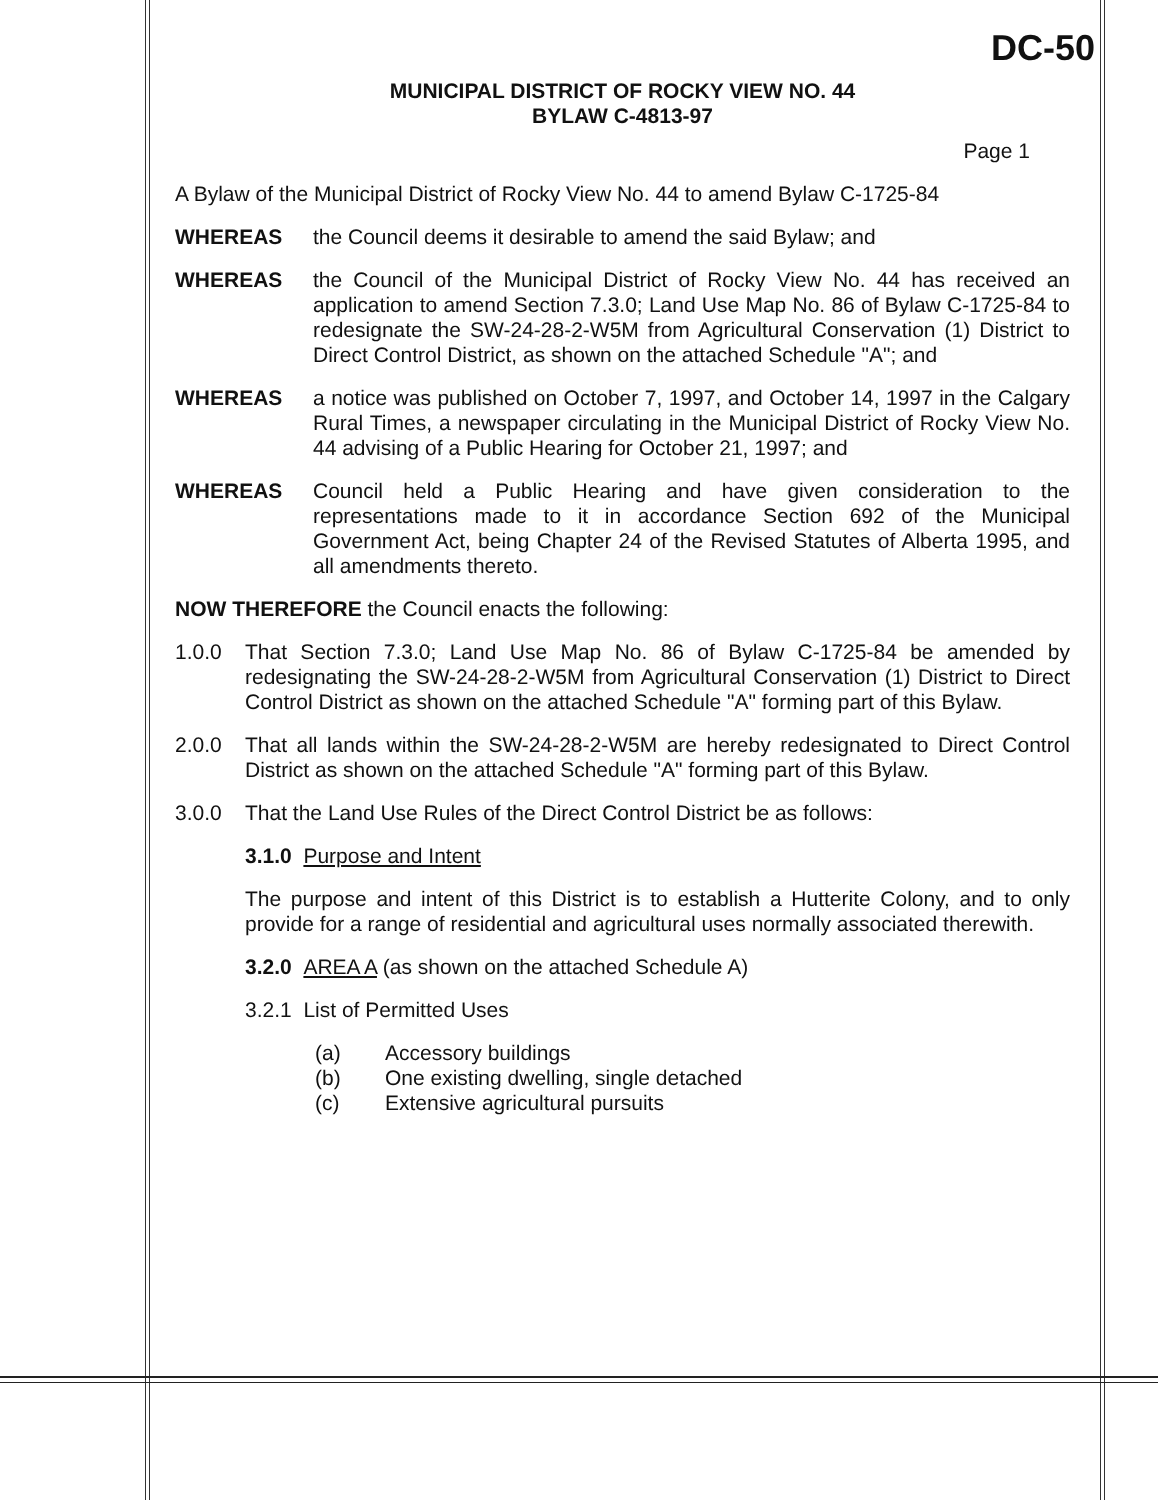DC-50
MUNICIPAL DISTRICT OF ROCKY VIEW NO. 44
BYLAW C-4813-97
Page 1
A Bylaw of the Municipal District of Rocky View No. 44 to amend Bylaw C-1725-84
WHEREAS the Council deems it desirable to amend the said Bylaw; and
WHEREAS the Council of the Municipal District of Rocky View No. 44 has received an application to amend Section 7.3.0; Land Use Map No. 86 of Bylaw C-1725-84 to redesignate the SW-24-28-2-W5M from Agricultural Conservation (1) District to Direct Control District, as shown on the attached Schedule "A"; and
WHEREAS a notice was published on October 7, 1997, and October 14, 1997 in the Calgary Rural Times, a newspaper circulating in the Municipal District of Rocky View No. 44 advising of a Public Hearing for October 21, 1997; and
WHEREAS Council held a Public Hearing and have given consideration to the representations made to it in accordance Section 692 of the Municipal Government Act, being Chapter 24 of the Revised Statutes of Alberta 1995, and all amendments thereto.
NOW THEREFORE the Council enacts the following:
1.0.0 That Section 7.3.0; Land Use Map No. 86 of Bylaw C-1725-84 be amended by redesignating the SW-24-28-2-W5M from Agricultural Conservation (1) District to Direct Control District as shown on the attached Schedule "A" forming part of this Bylaw.
2.0.0 That all lands within the SW-24-28-2-W5M are hereby redesignated to Direct Control District as shown on the attached Schedule "A" forming part of this Bylaw.
3.0.0 That the Land Use Rules of the Direct Control District be as follows:
3.1.0 Purpose and Intent
The purpose and intent of this District is to establish a Hutterite Colony, and to only provide for a range of residential and agricultural uses normally associated therewith.
3.2.0 AREA A (as shown on the attached Schedule A)
3.2.1 List of Permitted Uses
(a) Accessory buildings
(b) One existing dwelling, single detached
(c) Extensive agricultural pursuits